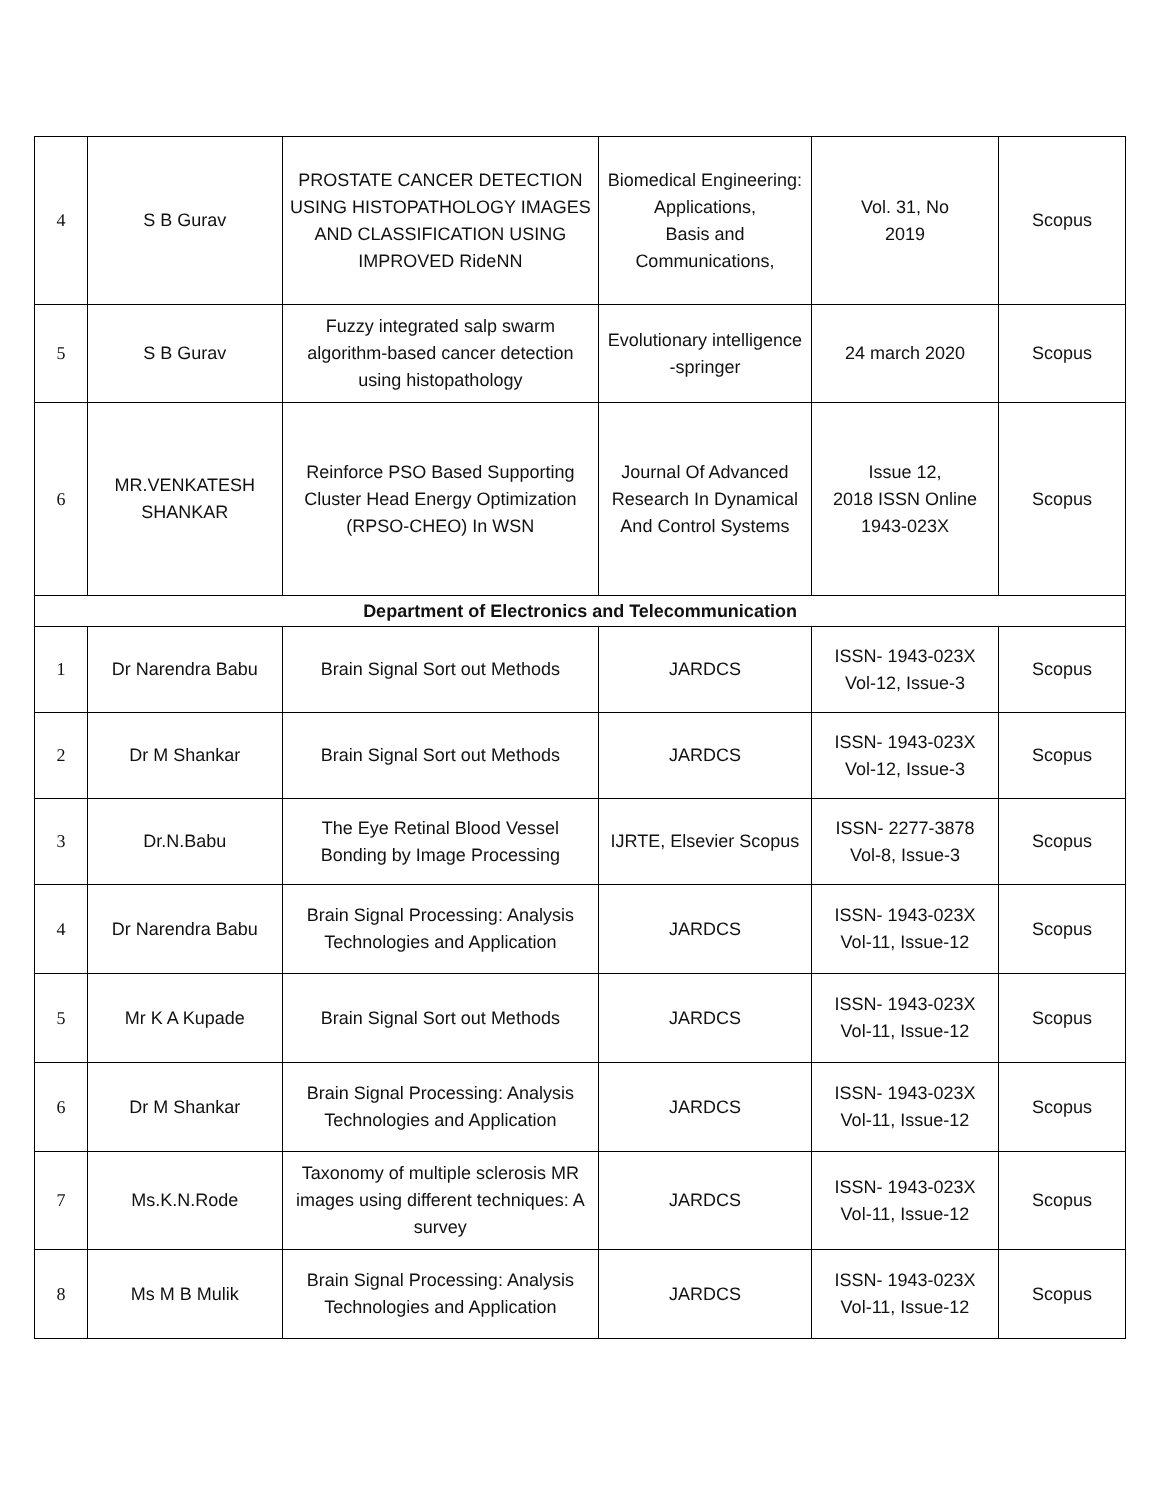| 4 | S B Gurav | PROSTATE CANCER DETECTION USING HISTOPATHOLOGY IMAGES AND CLASSIFICATION USING IMPROVED RideNN | Biomedical Engineering: Applications, Basis and Communications, | Vol. 31, No 2019 | Scopus |
| 5 | S B Gurav | Fuzzy integrated salp swarm algorithm-based cancer detection using histopathology | Evolutionary intelligence -springer | 24 march 2020 | Scopus |
| 6 | MR.VENKATESH SHANKAR | Reinforce PSO Based Supporting Cluster Head Energy Optimization (RPSO-CHEO) In WSN | Journal Of Advanced Research In Dynamical And Control Systems | Issue 12, 2018 ISSN Online 1943-023X | Scopus |
| Department of Electronics and Telecommunication | | | | | |
| 1 | Dr Narendra Babu | Brain Signal Sort out Methods | JARDCS | ISSN- 1943-023X Vol-12, Issue-3 | Scopus |
| 2 | Dr M Shankar | Brain Signal Sort out Methods | JARDCS | ISSN- 1943-023X Vol-12, Issue-3 | Scopus |
| 3 | Dr.N.Babu | The Eye Retinal Blood Vessel Bonding by Image Processing | IJRTE, Elsevier Scopus | ISSN- 2277-3878 Vol-8, Issue-3 | Scopus |
| 4 | Dr Narendra Babu | Brain Signal Processing: Analysis Technologies and Application | JARDCS | ISSN- 1943-023X Vol-11, Issue-12 | Scopus |
| 5 | Mr K A Kupade | Brain Signal Sort out Methods | JARDCS | ISSN- 1943-023X Vol-11, Issue-12 | Scopus |
| 6 | Dr M Shankar | Brain Signal Processing: Analysis Technologies and Application | JARDCS | ISSN- 1943-023X Vol-11, Issue-12 | Scopus |
| 7 | Ms.K.N.Rode | Taxonomy of multiple sclerosis MR images using different techniques: A survey | JARDCS | ISSN- 1943-023X Vol-11, Issue-12 | Scopus |
| 8 | Ms M B Mulik | Brain Signal Processing: Analysis Technologies and Application | JARDCS | ISSN- 1943-023X Vol-11, Issue-12 | Scopus |